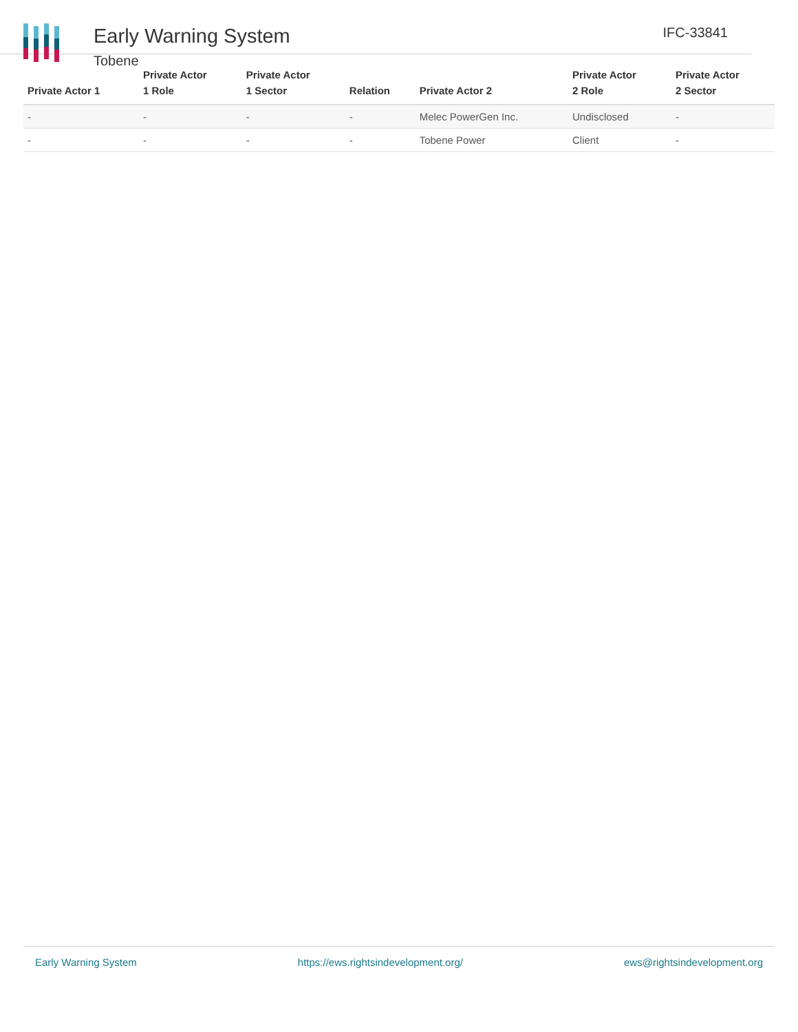Early Warning System
Tobene
IFC-33841
| Private Actor 1 | Private Actor 1 Role | Private Actor 1 Sector | Relation | Private Actor 2 | Private Actor 2 Role | Private Actor 2 Sector |
| --- | --- | --- | --- | --- | --- | --- |
| - | - | - | - | Melec PowerGen Inc. | Undisclosed | - |
| - | - | - | - | Tobene Power | Client | - |
Early Warning System https://ews.rightsindevelopment.org/ ews@rightsindevelopment.org